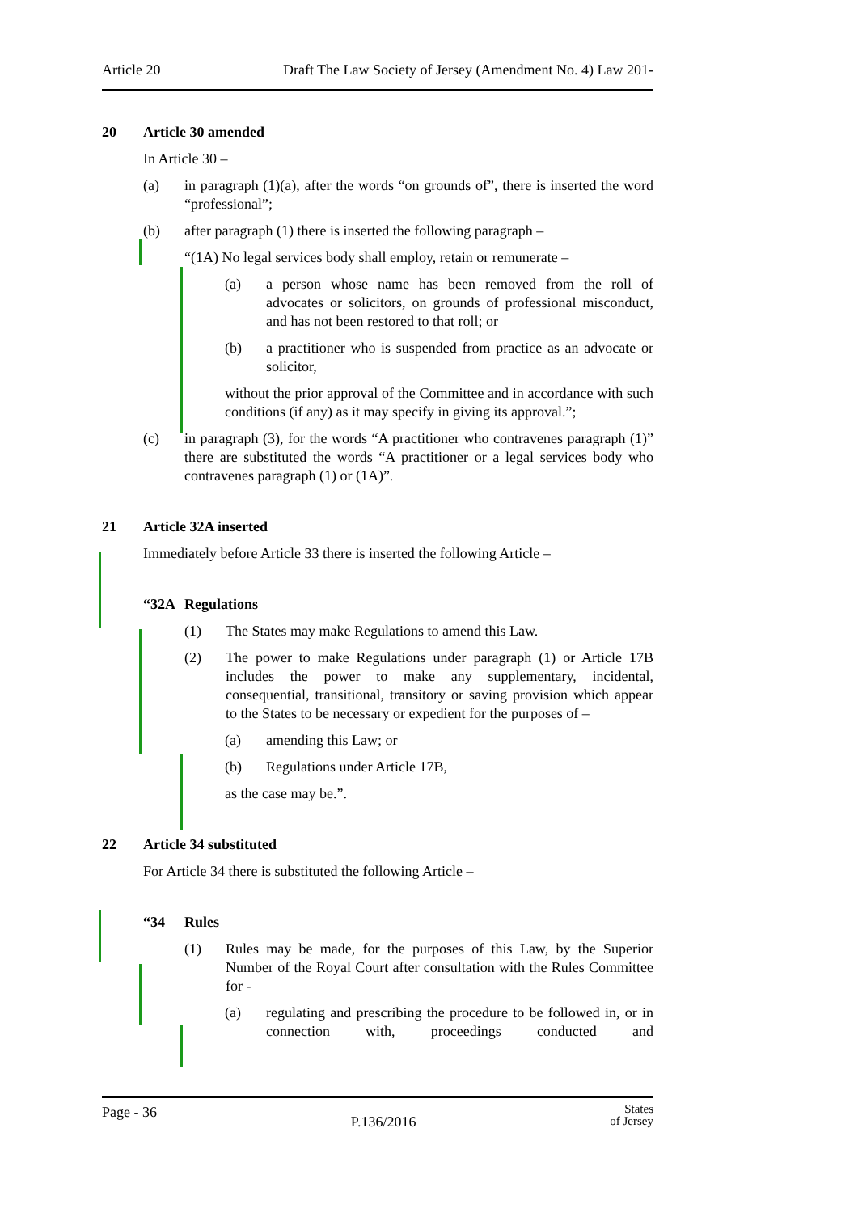Article 20 Draft The Law Society of Jersey (Amendment No. 4) Law 201-
20 Article 30 amended
In Article 30 –
(a) in paragraph (1)(a), after the words “on grounds of”, there is inserted the word “professional”;
(b) after paragraph (1) there is inserted the following paragraph –
“(1A) No legal services body shall employ, retain or remunerate –
(a) a person whose name has been removed from the roll of advocates or solicitors, on grounds of professional misconduct, and has not been restored to that roll; or
(b) a practitioner who is suspended from practice as an advocate or solicitor,
without the prior approval of the Committee and in accordance with such conditions (if any) as it may specify in giving its approval.”;
(c) in paragraph (3), for the words “A practitioner who contravenes paragraph (1)” there are substituted the words “A practitioner or a legal services body who contravenes paragraph (1) or (1A)”.
21 Article 32A inserted
Immediately before Article 33 there is inserted the following Article –
“32A Regulations
(1) The States may make Regulations to amend this Law.
(2) The power to make Regulations under paragraph (1) or Article 17B includes the power to make any supplementary, incidental, consequential, transitional, transitory or saving provision which appear to the States to be necessary or expedient for the purposes of –
(a) amending this Law; or
(b) Regulations under Article 17B,
as the case may be.”.
22 Article 34 substituted
For Article 34 there is substituted the following Article –
“34 Rules
(1) Rules may be made, for the purposes of this Law, by the Superior Number of the Royal Court after consultation with the Rules Committee for -
(a) regulating and prescribing the procedure to be followed in, or in connection with, proceedings conducted and
Page - 36 P.136/2016 States
of Jersey